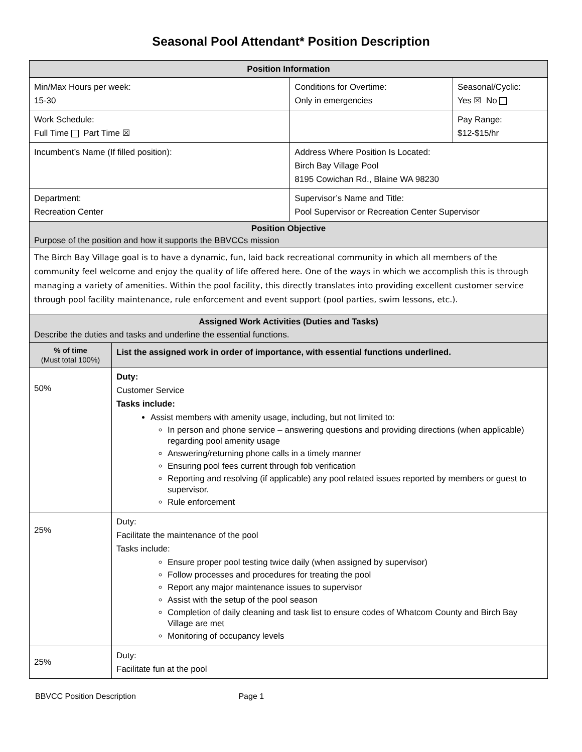Seasonal Pool Attendant* Position Description
| Position Information | | | |
| Min/Max Hours per week: 15-30 | | Conditions for Overtime: Only in emergencies | Seasonal/Cyclic: Yes ☒ No |
| Work Schedule: Full Time Part Time ☒ | | | Pay Range: $12-$15/hr |
| Incumbent’s Name (If filled position): | | Address Where Position Is Located: Birch Bay Village Pool 8195 Cowichan Rd., Blaine WA 98230 | |
| Department: Recreation Center | | Supervisor’s Name and Title: Pool Supervisor or Recreation Center Supervisor | |
| Position Objective Purpose of the position and how it supports the BBVCCs mission | | | |
| The Birch Bay Village goal is to have a dynamic, fun, laid back recreational community in which all members of the community feel welcome and enjoy the quality of life offered here. One of the ways in which we accomplish this is through managing a variety of amenities. Within the pool facility, this directly translates into providing excellent customer service through pool facility maintenance, rule enforcement and event support (pool parties, swim lessons, etc.). | | | |
| Assigned Work Activities (Duties and Tasks) Describe the duties and tasks and underline the essential functions. | | | |
| % of time (Must total 100%) | List the assigned work in order of importance, with essential functions underlined. | | |
| 50% | Duty: Customer Service Tasks include: Assist members with amenity usage, including, but not limited to: In person and phone service – answering questions and providing directions (when applicable) regarding pool amenity usage Answering/returning phone calls in a timely manner Ensuring pool fees current through fob verification Reporting and resolving (if applicable) any pool related issues reported by members or guest to supervisor. Rule enforcement | | |
| 25% | Duty: Facilitate the maintenance of the pool Tasks include: Ensure proper pool testing twice daily (when assigned by supervisor) Follow processes and procedures for treating the pool Report any major maintenance issues to supervisor Assist with the setup of the pool season Completion of daily cleaning and task list to ensure codes of Whatcom County and Birch Bay Village are met Monitoring of occupancy levels | | |
| 25% | Duty: Facilitate fun at the pool | | |
BBVCC Position Description Page 1